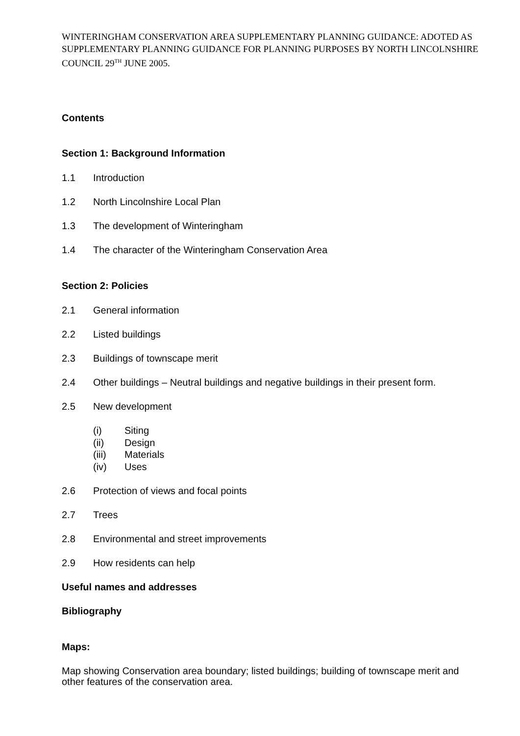WINTERINGHAM CONSERVATION AREA SUPPLEMENTARY PLANNING GUIDANCE: ADOTED AS SUPPLEMENTARY PLANNING GUIDANCE FOR PLANNING PURPOSES BY NORTH LINCOLNSHIRE COUNCIL 29<sup>TH</sup> JUNE 2005.
Contents
Section 1: Background Information
1.1 Introduction
1.2 North Lincolnshire Local Plan
1.3 The development of Winteringham
1.4 The character of the Winteringham Conservation Area
Section 2: Policies
2.1 General information
2.2 Listed buildings
2.3 Buildings of townscape merit
2.4 Other buildings – Neutral buildings and negative buildings in their present form.
2.5 New development
(i) Siting
(ii) Design
(iii) Materials
(iv) Uses
2.6 Protection of views and focal points
2.7 Trees
2.8 Environmental and street improvements
2.9 How residents can help
Useful names and addresses
Bibliography
Maps:
Map showing Conservation area boundary; listed buildings; building of townscape merit and other features of the conservation area.